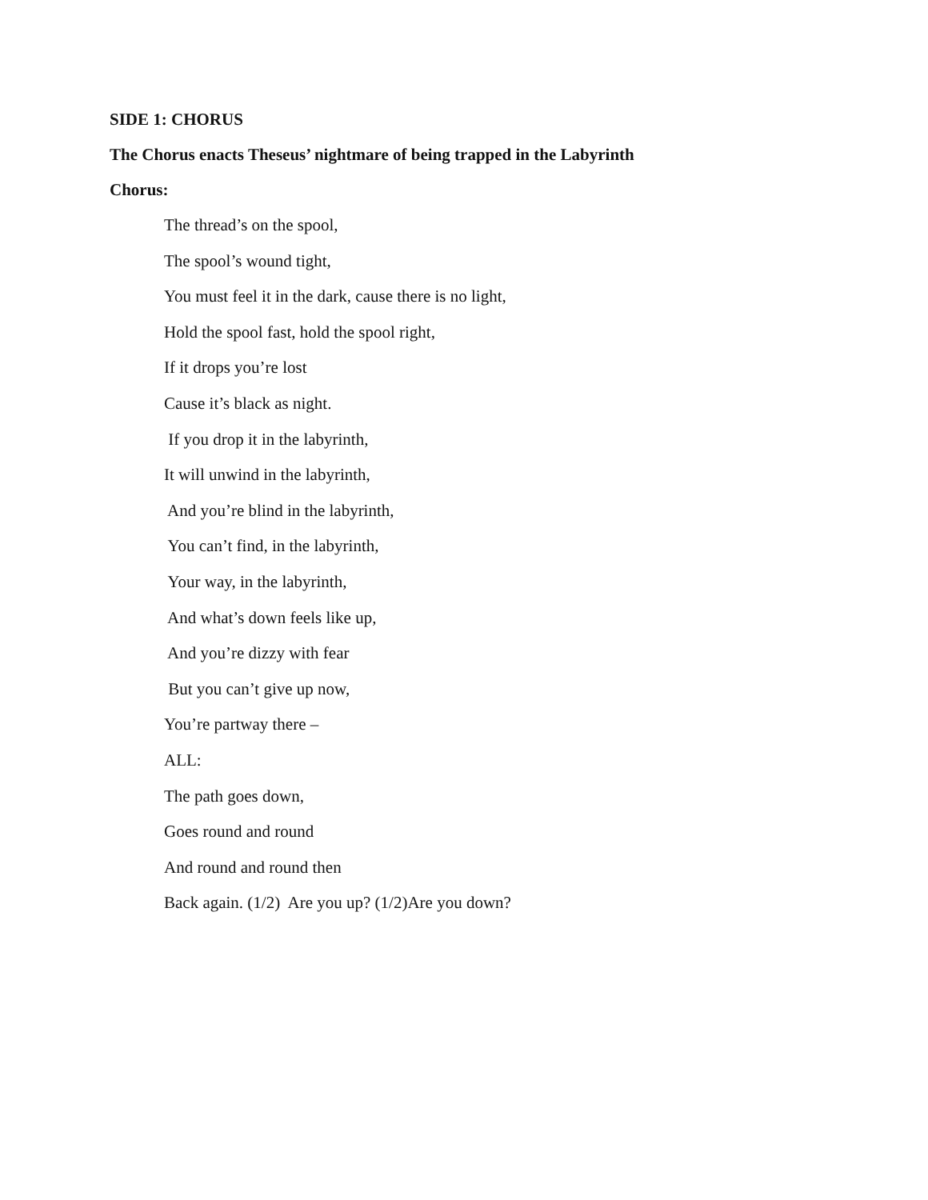SIDE 1: CHORUS
The Chorus enacts Theseus’ nightmare of being trapped in the Labyrinth
Chorus:
The thread’s on the spool,
The spool’s wound tight,
You must feel it in the dark, cause there is no light,
Hold the spool fast, hold the spool right,
If it drops you’re lost
Cause it’s black as night.
If you drop it in the labyrinth,
It will unwind in the labyrinth,
And you’re blind in the labyrinth,
You can’t find, in the labyrinth,
Your way, in the labyrinth,
And what’s down feels like up,
And you’re dizzy with fear
But you can’t give up now,
You’re partway there –
ALL:
The path goes down,
Goes round and round
And round and round then
Back again. (1/2) Are you up? (1/2)Are you down?